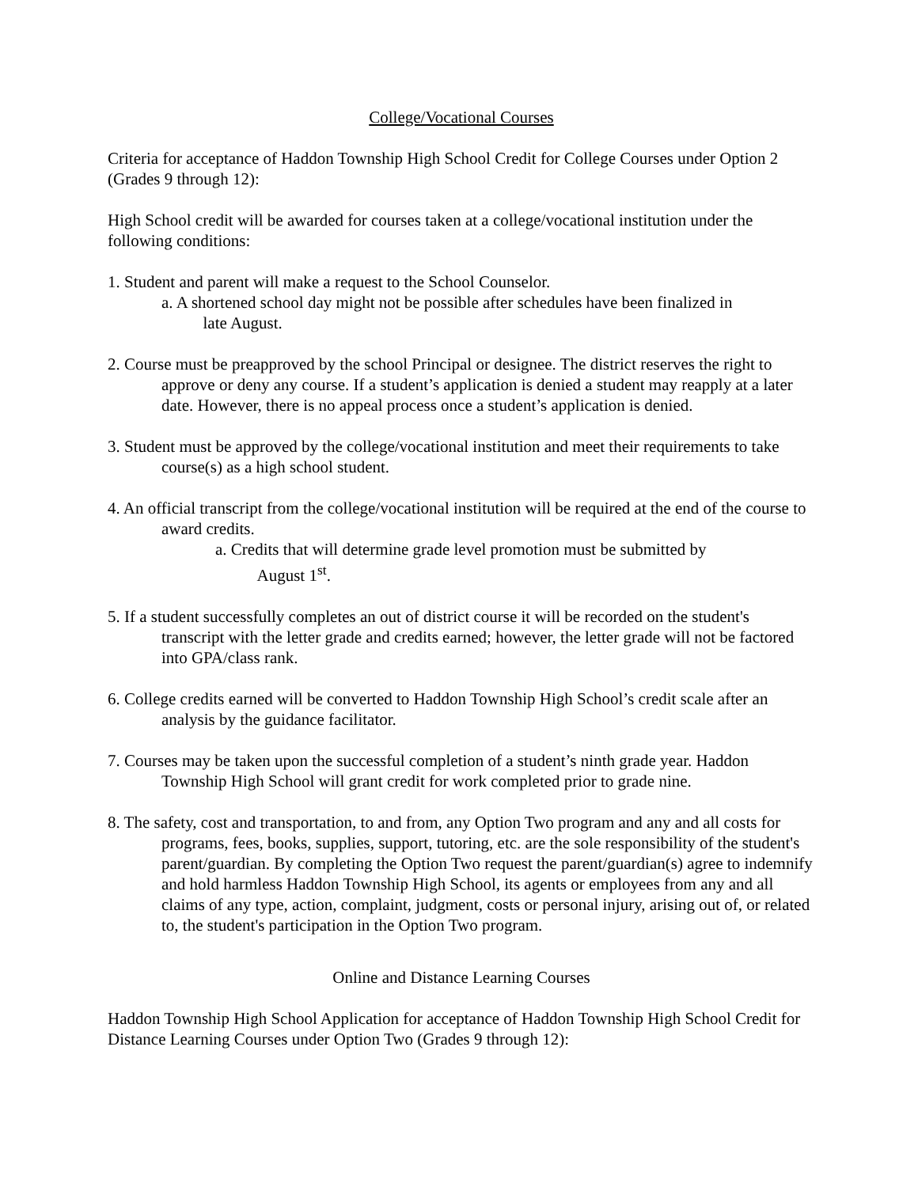College/Vocational Courses
Criteria for acceptance of Haddon Township High School Credit for College Courses under Option 2 (Grades 9 through 12):
High School credit will be awarded for courses taken at a college/vocational institution under the following conditions:
1. Student and parent will make a request to the School Counselor.
a. A shortened school day might not be possible after schedules have been finalized in
late August.
2. Course must be preapproved by the school Principal or designee. The district reserves the right to approve or deny any course. If a student’s application is denied a student may reapply at a later date. However, there is no appeal process once a student’s application is denied.
3. Student must be approved by the college/vocational institution and meet their requirements to take course(s) as a high school student.
4. An official transcript from the college/vocational institution will be required at the end of the course to award credits.
a. Credits that will determine grade level promotion must be submitted by
August 1<sup>st</sup>.
5. If a student successfully completes an out of district course it will be recorded on the student's transcript with the letter grade and credits earned; however, the letter grade will not be factored into GPA/class rank.
6. College credits earned will be converted to Haddon Township High School’s credit scale after an analysis by the guidance facilitator.
7. Courses may be taken upon the successful completion of a student’s ninth grade year. Haddon Township High School will grant credit for work completed prior to grade nine.
8. The safety, cost and transportation, to and from, any Option Two program and any and all costs for programs, fees, books, supplies, support, tutoring, etc. are the sole responsibility of the student's parent/guardian. By completing the Option Two request the parent/guardian(s) agree to indemnify and hold harmless Haddon Township High School, its agents or employees from any and all claims of any type, action, complaint, judgment, costs or personal injury, arising out of, or related to, the student's participation in the Option Two program.
Online and Distance Learning Courses
Haddon Township High School Application for acceptance of Haddon Township High School Credit for Distance Learning Courses under Option Two (Grades 9 through 12):